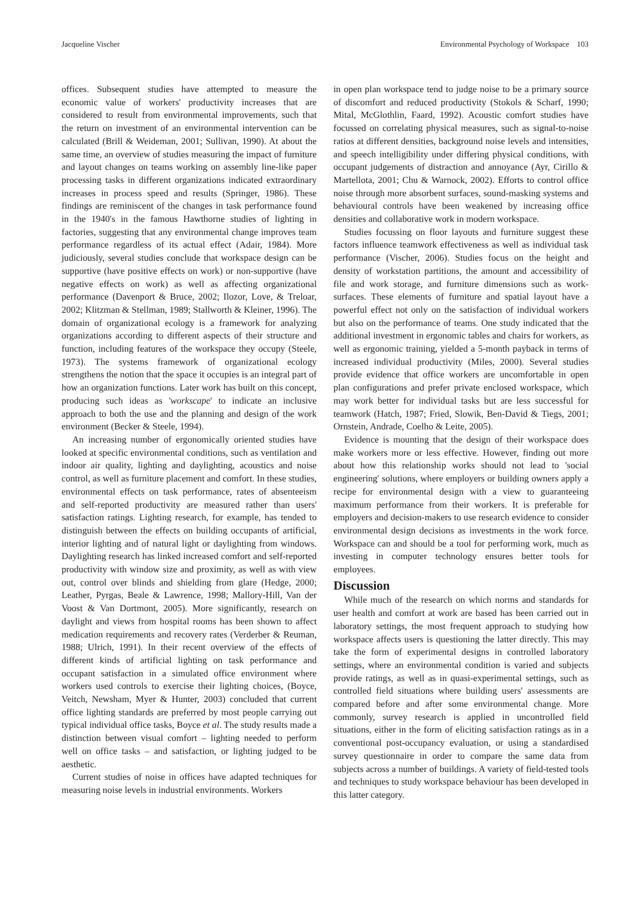Jacqueline Vischer Environmental Psychology of Workspace 103
offices. Subsequent studies have attempted to measure the economic value of workers' productivity increases that are considered to result from environmental improvements, such that the return on investment of an environmental intervention can be calculated (Brill & Weideman, 2001; Sullivan, 1990). At about the same time, an overview of studies measuring the impact of furniture and layout changes on teams working on assembly line-like paper processing tasks in different organizations indicated extraordinary increases in process speed and results (Springer, 1986). These findings are reminiscent of the changes in task performance found in the 1940's in the famous Hawthorne studies of lighting in factories, suggesting that any environmental change improves team performance regardless of its actual effect (Adair, 1984). More judiciously, several studies conclude that workspace design can be supportive (have positive effects on work) or non-supportive (have negative effects on work) as well as affecting organizational performance (Davenport & Bruce, 2002; Ilozor, Love, & Treloar, 2002; Klitzman & Stellman, 1989; Stallworth & Kleiner, 1996). The domain of organizational ecology is a framework for analyzing organizations according to different aspects of their structure and function, including features of the workspace they occupy (Steele, 1973). The systems framework of organizational ecology strengthens the notion that the space it occupies is an integral part of how an organization functions. Later work has built on this concept, producing such ideas as 'workscape' to indicate an inclusive approach to both the use and the planning and design of the work environment (Becker & Steele, 1994).
An increasing number of ergonomically oriented studies have looked at specific environmental conditions, such as ventilation and indoor air quality, lighting and daylighting, acoustics and noise control, as well as furniture placement and comfort. In these studies, environmental effects on task performance, rates of absenteeism and self-reported productivity are measured rather than users' satisfaction ratings. Lighting research, for example, has tended to distinguish between the effects on building occupants of artificial, interior lighting and of natural light or daylighting from windows. Daylighting research has linked increased comfort and self-reported productivity with window size and proximity, as well as with view out, control over blinds and shielding from glare (Hedge, 2000; Leather, Pyrgas, Beale & Lawrence, 1998; Mallory-Hill, Van der Voost & Van Dortmont, 2005). More significantly, research on daylight and views from hospital rooms has been shown to affect medication requirements and recovery rates (Verderber & Reuman, 1988; Ulrich, 1991). In their recent overview of the effects of different kinds of artificial lighting on task performance and occupant satisfaction in a simulated office environment where workers used controls to exercise their lighting choices, (Boyce, Veitch, Newsham, Myer & Hunter, 2003) concluded that current office lighting standards are preferred by most people carrying out typical individual office tasks, Boyce et al. The study results made a distinction between visual comfort – lighting needed to perform well on office tasks – and satisfaction, or lighting judged to be aesthetic.
Current studies of noise in offices have adapted techniques for measuring noise levels in industrial environments. Workers
in open plan workspace tend to judge noise to be a primary source of discomfort and reduced productivity (Stokols & Scharf, 1990; Mital, McGlothlin, Faard, 1992). Acoustic comfort studies have focussed on correlating physical measures, such as signal-to-noise ratios at different densities, background noise levels and intensities, and speech intelligibility under differing physical conditions, with occupant judgements of distraction and annoyance (Ayr, Cirillo & Martellota, 2001; Chu & Warnock, 2002). Efforts to control office noise through more absorbent surfaces, sound-masking systems and behavioural controls have been weakened by increasing office densities and collaborative work in modern workspace.
Studies focussing on floor layouts and furniture suggest these factors influence teamwork effectiveness as well as individual task performance (Vischer, 2006). Studies focus on the height and density of workstation partitions, the amount and accessibility of file and work storage, and furniture dimensions such as work-surfaces. These elements of furniture and spatial layout have a powerful effect not only on the satisfaction of individual workers but also on the performance of teams. One study indicated that the additional investment in ergonomic tables and chairs for workers, as well as ergonomic training, yielded a 5-month payback in terms of increased individual productivity (Miles, 2000). Several studies provide evidence that office workers are uncomfortable in open plan configurations and prefer private enclosed workspace, which may work better for individual tasks but are less successful for teamwork (Hatch, 1987; Fried, Slowik, Ben-David & Tiegs, 2001; Ornstein, Andrade, Coelho & Leite, 2005).
Evidence is mounting that the design of their workspace does make workers more or less effective. However, finding out more about how this relationship works should not lead to 'social engineering' solutions, where employers or building owners apply a recipe for environmental design with a view to guaranteeing maximum performance from their workers. It is preferable for employers and decision-makers to use research evidence to consider environmental design decisions as investments in the work force. Workspace can and should be a tool for performing work, much as investing in computer technology ensures better tools for employees.
Discussion
While much of the research on which norms and standards for user health and comfort at work are based has been carried out in laboratory settings, the most frequent approach to studying how workspace affects users is questioning the latter directly. This may take the form of experimental designs in controlled laboratory settings, where an environmental condition is varied and subjects provide ratings, as well as in quasi-experimental settings, such as controlled field situations where building users' assessments are compared before and after some environmental change. More commonly, survey research is applied in uncontrolled field situations, either in the form of eliciting satisfaction ratings as in a conventional post-occupancy evaluation, or using a standardised survey questionnaire in order to compare the same data from subjects across a number of buildings. A variety of field-tested tools and techniques to study workspace behaviour has been developed in this latter category.